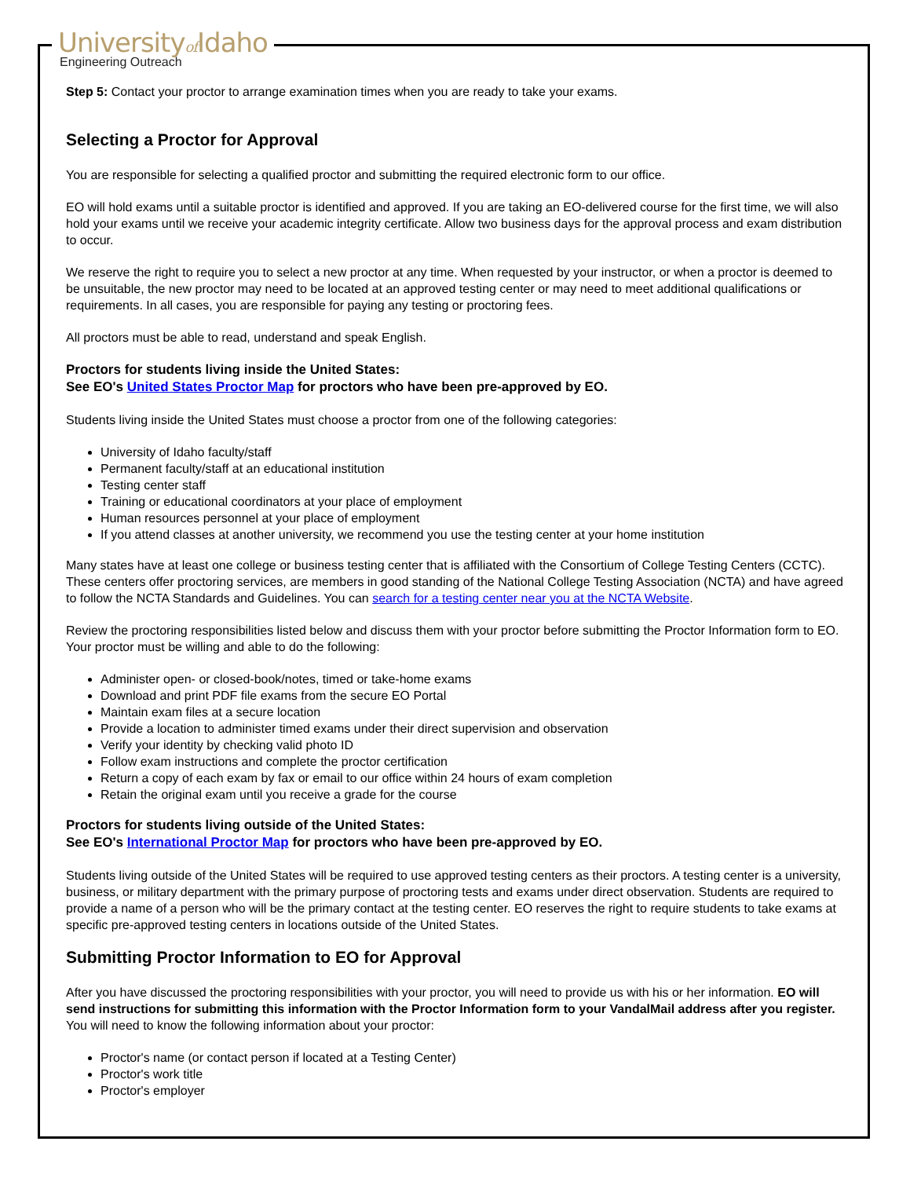Universityof Idaho
Engineering Outreach
Step 5: Contact your proctor to arrange examination times when you are ready to take your exams.
Selecting a Proctor for Approval
You are responsible for selecting a qualified proctor and submitting the required electronic form to our office.
EO will hold exams until a suitable proctor is identified and approved. If you are taking an EO-delivered course for the first time, we will also hold your exams until we receive your academic integrity certificate. Allow two business days for the approval process and exam distribution to occur.
We reserve the right to require you to select a new proctor at any time. When requested by your instructor, or when a proctor is deemed to be unsuitable, the new proctor may need to be located at an approved testing center or may need to meet additional qualifications or requirements. In all cases, you are responsible for paying any testing or proctoring fees.
All proctors must be able to read, understand and speak English.
Proctors for students living inside the United States:
See EO's United States Proctor Map for proctors who have been pre-approved by EO.
Students living inside the United States must choose a proctor from one of the following categories:
University of Idaho faculty/staff
Permanent faculty/staff at an educational institution
Testing center staff
Training or educational coordinators at your place of employment
Human resources personnel at your place of employment
If you attend classes at another university, we recommend you use the testing center at your home institution
Many states have at least one college or business testing center that is affiliated with the Consortium of College Testing Centers (CCTC). These centers offer proctoring services, are members in good standing of the National College Testing Association (NCTA) and have agreed to follow the NCTA Standards and Guidelines. You can search for a testing center near you at the NCTA Website.
Review the proctoring responsibilities listed below and discuss them with your proctor before submitting the Proctor Information form to EO. Your proctor must be willing and able to do the following:
Administer open- or closed-book/notes, timed or take-home exams
Download and print PDF file exams from the secure EO Portal
Maintain exam files at a secure location
Provide a location to administer timed exams under their direct supervision and observation
Verify your identity by checking valid photo ID
Follow exam instructions and complete the proctor certification
Return a copy of each exam by fax or email to our office within 24 hours of exam completion
Retain the original exam until you receive a grade for the course
Proctors for students living outside of the United States:
See EO's International Proctor Map for proctors who have been pre-approved by EO.
Students living outside of the United States will be required to use approved testing centers as their proctors. A testing center is a university, business, or military department with the primary purpose of proctoring tests and exams under direct observation. Students are required to provide a name of a person who will be the primary contact at the testing center. EO reserves the right to require students to take exams at specific pre-approved testing centers in locations outside of the United States.
Submitting Proctor Information to EO for Approval
After you have discussed the proctoring responsibilities with your proctor, you will need to provide us with his or her information. EO will send instructions for submitting this information with the Proctor Information form to your VandalMail address after you register. You will need to know the following information about your proctor:
Proctor's name (or contact person if located at a Testing Center)
Proctor's work title
Proctor's employer